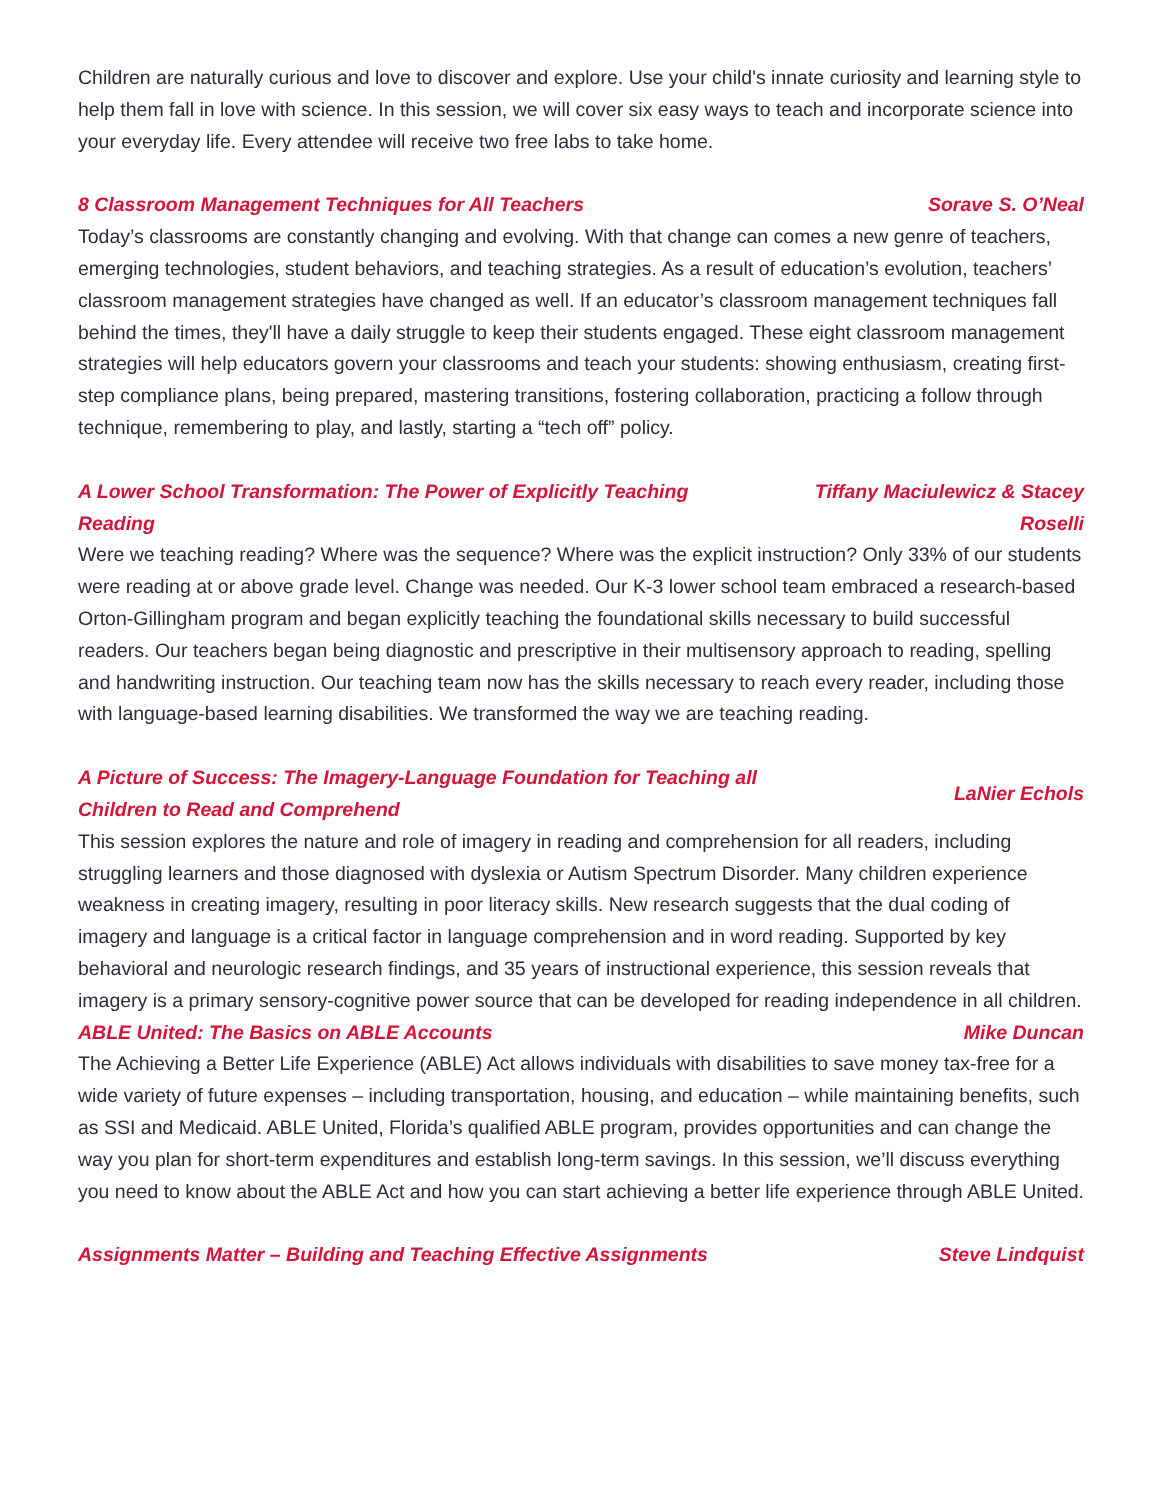Children are naturally curious and love to discover and explore. Use your child's innate curiosity and learning style to help them fall in love with science. In this session, we will cover six easy ways to teach and incorporate science into your everyday life. Every attendee will receive two free labs to take home.
8 Classroom Management Techniques for All Teachers Sorave S. O’Neal
Today’s classrooms are constantly changing and evolving. With that change can comes a new genre of teachers, emerging technologies, student behaviors, and teaching strategies. As a result of education’s evolution, teachers’ classroom management strategies have changed as well. If an educator’s classroom management techniques fall behind the times, they'll have a daily struggle to keep their students engaged. These eight classroom management strategies will help educators govern your classrooms and teach your students: showing enthusiasm, creating first-step compliance plans, being prepared, mastering transitions, fostering collaboration, practicing a follow through technique, remembering to play, and lastly, starting a “tech off” policy.
A Lower School Transformation: The Power of Explicitly Teaching Reading Tiffany Maciulewicz & Stacey Roselli
Were we teaching reading? Where was the sequence? Where was the explicit instruction? Only 33% of our students were reading at or above grade level. Change was needed. Our K-3 lower school team embraced a research-based Orton-Gillingham program and began explicitly teaching the foundational skills necessary to build successful readers. Our teachers began being diagnostic and prescriptive in their multisensory approach to reading, spelling and handwriting instruction. Our teaching team now has the skills necessary to reach every reader, including those with language-based learning disabilities. We transformed the way we are teaching reading.
A Picture of Success: The Imagery-Language Foundation for Teaching all Children to Read and Comprehend LaNier Echols
This session explores the nature and role of imagery in reading and comprehension for all readers, including struggling learners and those diagnosed with dyslexia or Autism Spectrum Disorder. Many children experience weakness in creating imagery, resulting in poor literacy skills. New research suggests that the dual coding of imagery and language is a critical factor in language comprehension and in word reading. Supported by key behavioral and neurologic research findings, and 35 years of instructional experience, this session reveals that imagery is a primary sensory-cognitive power source that can be developed for reading independence in all children.
ABLE United: The Basics on ABLE Accounts Mike Duncan
The Achieving a Better Life Experience (ABLE) Act allows individuals with disabilities to save money tax-free for a wide variety of future expenses – including transportation, housing, and education – while maintaining benefits, such as SSI and Medicaid. ABLE United, Florida’s qualified ABLE program, provides opportunities and can change the way you plan for short-term expenditures and establish long-term savings. In this session, we’ll discuss everything you need to know about the ABLE Act and how you can start achieving a better life experience through ABLE United.
Assignments Matter – Building and Teaching Effective Assignments Steve Lindquist